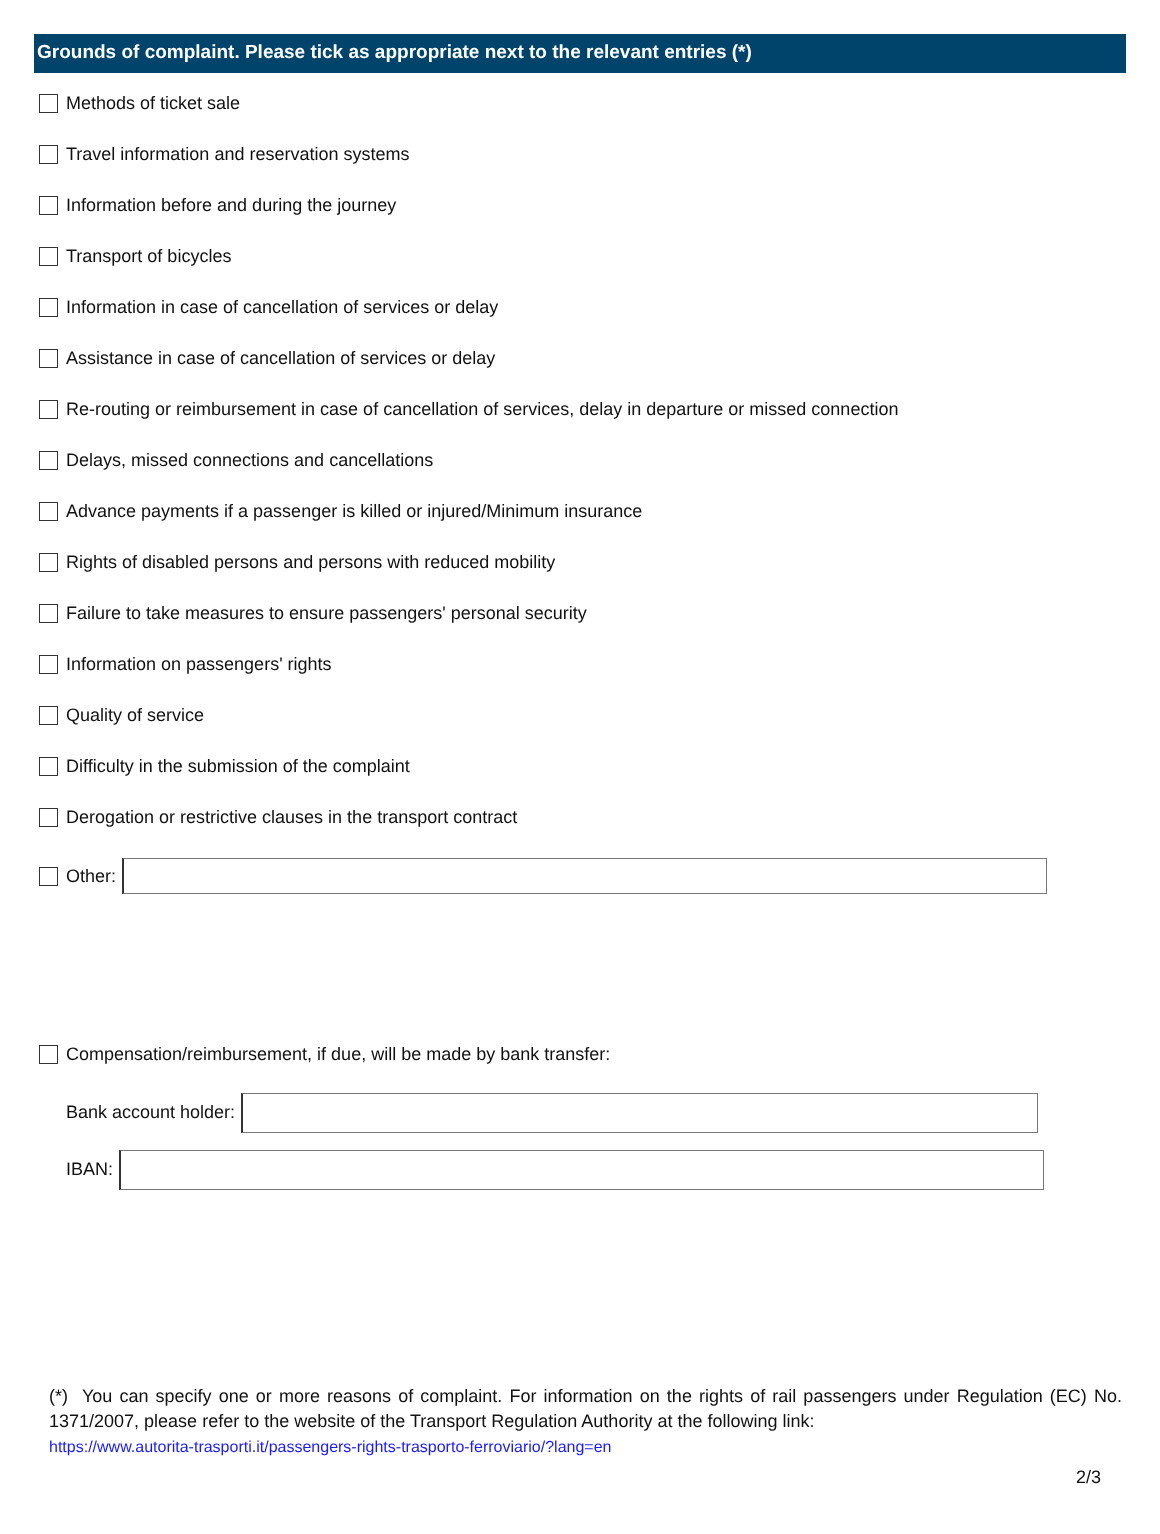Grounds of complaint. Please tick as appropriate next to the relevant entries (*)
Methods of ticket sale
Travel information and reservation systems
Information before and during the journey
Transport of bicycles
Information in case of cancellation of services or delay
Assistance in case of cancellation of services or delay
Re-routing or reimbursement in case of cancellation of services, delay in departure or missed connection
Delays, missed connections and cancellations
Advance payments if a passenger is killed or injured/Minimum insurance
Rights of disabled persons and persons with reduced mobility
Failure to take measures to ensure passengers' personal security
Information on passengers' rights
Quality of service
Difficulty in the submission of the complaint
Derogation or restrictive clauses in the transport contract
Other:
Compensation/reimbursement, if due, will be made by bank transfer:
Bank account holder:
IBAN:
(*) You can specify one or more reasons of complaint. For information on the rights of rail passengers under Regulation (EC) No. 1371/2007, please refer to the website of the Transport Regulation Authority at the following link:
https://www.autorita-trasporti.it/passengers-rights-trasporto-ferroviario/?lang=en
2/3